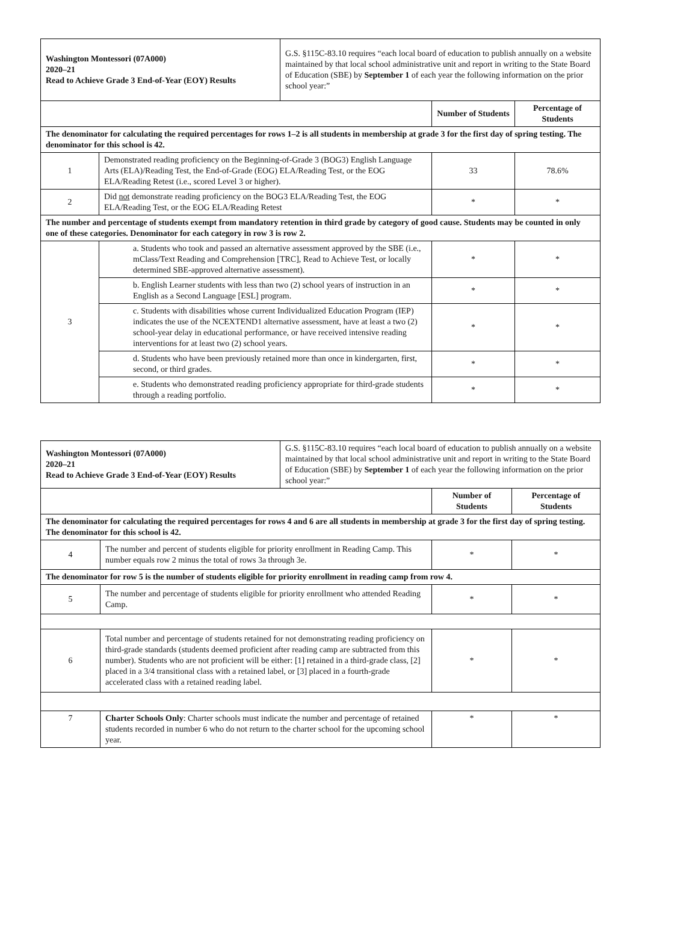| Washington Montessori (07A000) 2020–21 Read to Achieve Grade 3 End-of-Year (EOY) Results | | G.S. §115C-83.10 requires “each local board of education to publish annually on a website maintained by that local school administrative unit and report in writing to the State Board of Education (SBE) by September 1 of each year the following information on the prior school year:” | | |
| | | | Number of Students | Percentage of Students |
| The denominator for calculating the required percentages for rows 1–2 is all students in membership at grade 3 for the first day of spring testing. The denominator for this school is 42. | | | | |
| 1 | Demonstrated reading proficiency on the Beginning-of-Grade 3 (BOG3) English Language Arts (ELA)/Reading Test, the End-of-Grade (EOG) ELA/Reading Test, or the EOG ELA/Reading Retest (i.e., scored Level 3 or higher). | | 33 | 78.6% |
| 2 | Did not demonstrate reading proficiency on the BOG3 ELA/Reading Test, the EOG ELA/Reading Test, or the EOG ELA/Reading Retest | | * | * |
| The number and percentage of students exempt from mandatory retention in third grade by category of good cause. Students may be counted in only one of these categories. Denominator for each category in row 3 is row 2. | | | | |
| 3 | a. Students who took and passed an alternative assessment approved by the SBE (i.e., mClass/Text Reading and Comprehension [TRC], Read to Achieve Test, or locally determined SBE-approved alternative assessment). | | * | * |
| | b. English Learner students with less than two (2) school years of instruction in an English as a Second Language [ESL] program. | | * | * |
| | c. Students with disabilities whose current Individualized Education Program (IEP) indicates the use of the NCEXTEND1 alternative assessment, have at least a two (2) school-year delay in educational performance, or have received intensive reading interventions for at least two (2) school years. | | * | * |
| | d. Students who have been previously retained more than once in kindergarten, first, second, or third grades. | | * | * |
| | e. Students who demonstrated reading proficiency appropriate for third-grade students through a reading portfolio. | | * | * |
| Washington Montessori (07A000) 2020–21 Read to Achieve Grade 3 End-of-Year (EOY) Results | | G.S. §115C-83.10 requires “each local board of education to publish annually on a website maintained by that local school administrative unit and report in writing to the State Board of Education (SBE) by September 1 of each year the following information on the prior school year:” | | |
| | | | Number of Students | Percentage of Students |
| The denominator for calculating the required percentages for rows 4 and 6 are all students in membership at grade 3 for the first day of spring testing. The denominator for this school is 42. | | | | |
| 4 | The number and percent of students eligible for priority enrollment in Reading Camp. This number equals row 2 minus the total of rows 3a through 3e. | | * | * |
| The denominator for row 5 is the number of students eligible for priority enrollment in reading camp from row 4. | | | | |
| 5 | The number and percentage of students eligible for priority enrollment who attended Reading Camp. | | * | * |
| 6 | Total number and percentage of students retained for not demonstrating reading proficiency on third-grade standards (students deemed proficient after reading camp are subtracted from this number). Students who are not proficient will be either: [1] retained in a third-grade class, [2] placed in a 3/4 transitional class with a retained label, or [3] placed in a fourth-grade accelerated class with a retained reading label. | | * | * |
| 7 | Charter Schools Only : Charter schools must indicate the number and percentage of retained students recorded in number 6 who do not return to the charter school for the upcoming school year. | | * | * |